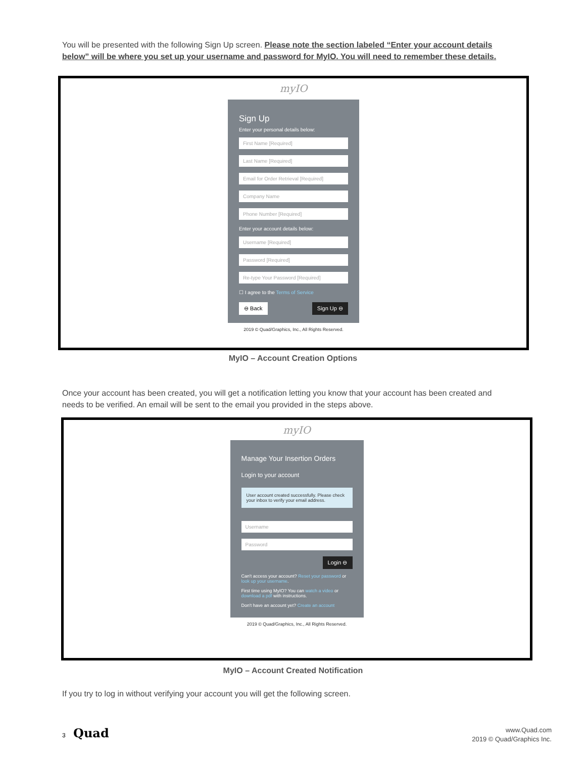You will be presented with the following Sign Up screen. Please note the section labeled “Enter your account details below” will be where you set up your username and password for MyIO. You will need to remember these details.
myIO
Sign Up
Enter your personal details below:
First Name [Required]
Last Name [Required]
Email for Order Retrieval [Required]
Company Name
Phone Number [Required]
Enter your account details below:
Username [Required]
Password [Required]
Re-type Your Password [Required]
☐ I agree to the Terms of Service
⊖ Back Sign Up ⊖
2019 © Quad/Graphics, Inc., All Rights Reserved.
MyIO – Account Creation Options
Once your account has been created, you will get a notification letting you know that your account has been created and needs to be verified. An email will be sent to the email you provided in the steps above.
myIO
Manage Your Insertion Orders
Login to your account
User account created successfully. Please check your inbox to verify your email address.
Username
Password
Login ⊖
Can't access your account? Reset your password or look up your username.
First time using MyIO? You can watch a video or download a pdf with instructions.
Don't have an account yet? Create an account
2019 © Quad/Graphics, Inc., All Rights Reserved.
MyIO – Account Created Notification
If you try to log in without verifying your account you will get the following screen.
3 Quad
www.Quad.com
2019 © Quad/Graphics Inc.